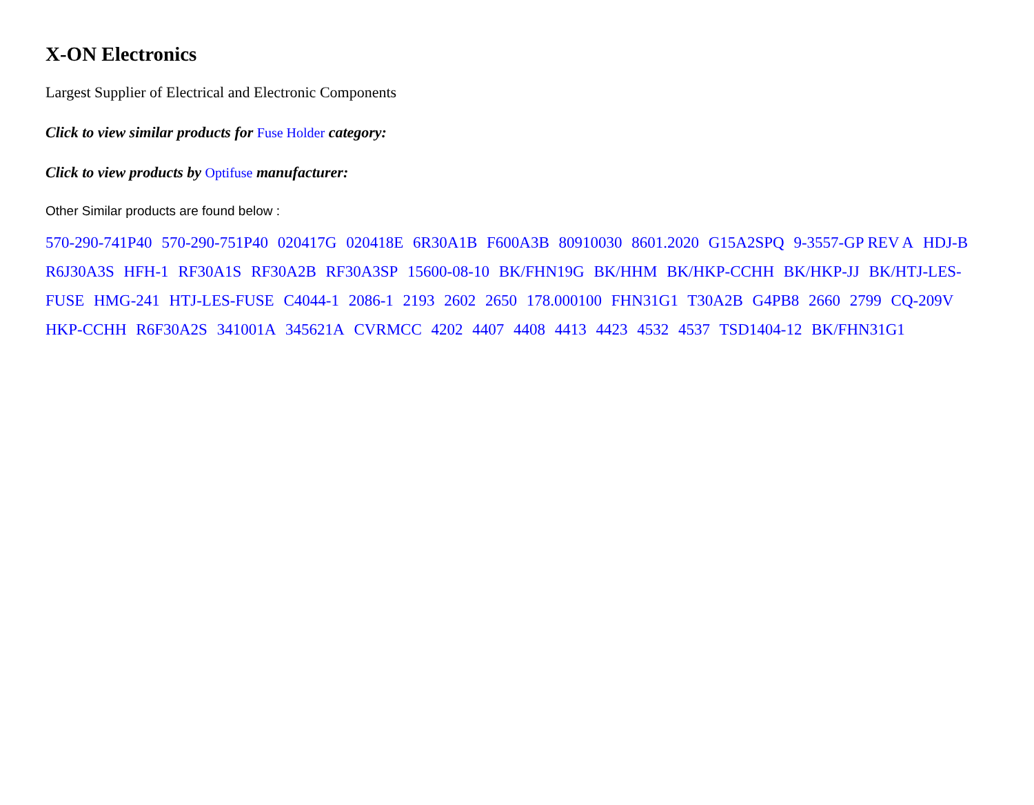X-ON Electronics
Largest Supplier of Electrical and Electronic Components
Click to view similar products for Fuse Holder category:
Click to view products by Optifuse manufacturer:
Other Similar products are found below :
570-290-741P40 570-290-751P40 020417G 020418E 6R30A1B F600A3B 80910030 8601.2020 G15A2SPQ 9-3557-GP REV A HDJ-B R6J30A3S HFH-1 RF30A1S RF30A2B RF30A3SP 15600-08-10 BK/FHN19G BK/HHM BK/HKP-CCHH BK/HKP-JJ BK/HTJ-LES-FUSE HMG-241 HTJ-LES-FUSE C4044-1 2086-1 2193 2602 2650 178.000100 FHN31G1 T30A2B G4PB8 2660 2799 CQ-209V HKP-CCHH R6F30A2S 341001A 345621A CVRMCC 4202 4407 4408 4413 4423 4532 4537 TSD1404-12 BK/FHN31G1